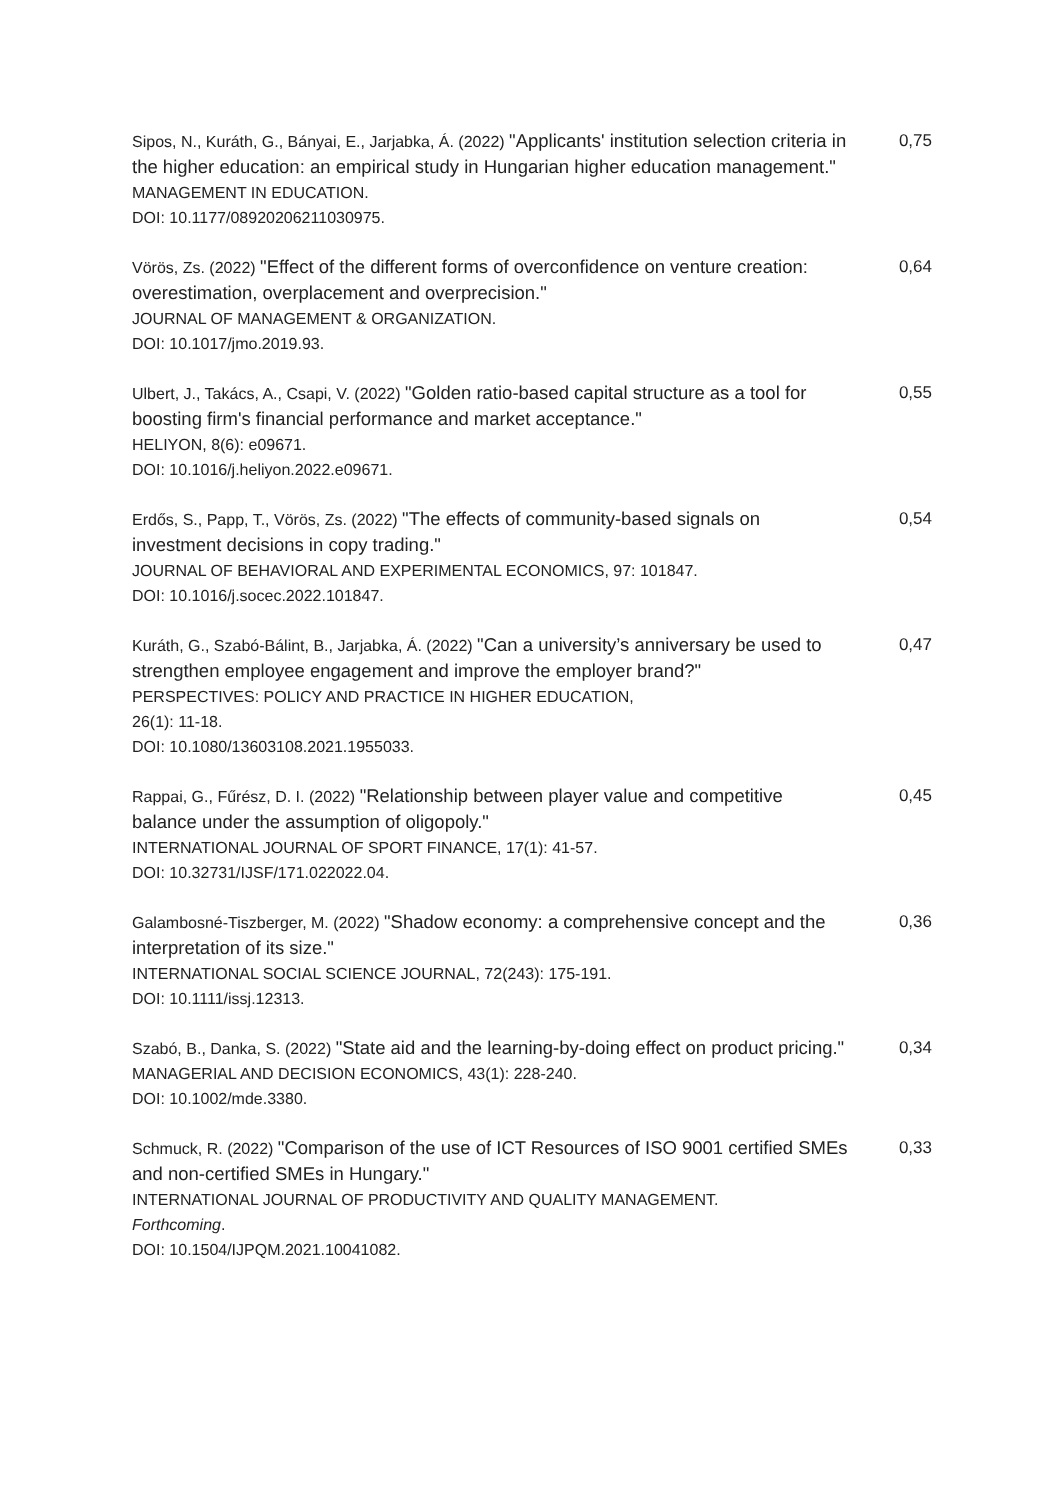| Sipos, N., Kuráth, G., Bányai, E., Jarjabka, Á. (2022) "Applicants' institution selection criteria in the higher education: an empirical study in Hungarian higher education management." MANAGEMENT IN EDUCATION. DOI: 10.1177/08920206211030975. | 0,75 |
| Vörös, Zs. (2022) "Effect of the different forms of overconfidence on venture creation: overestimation, overplacement and overprecision." JOURNAL OF MANAGEMENT & ORGANIZATION. DOI: 10.1017/jmo.2019.93. | 0,64 |
| Ulbert, J., Takács, A., Csapi, V. (2022) "Golden ratio-based capital structure as a tool for boosting firm's financial performance and market acceptance." HELIYON, 8(6): e09671. DOI: 10.1016/j.heliyon.2022.e09671. | 0,55 |
| Erdős, S., Papp, T., Vörös, Zs. (2022) "The effects of community-based signals on investment decisions in copy trading." JOURNAL OF BEHAVIORAL AND EXPERIMENTAL ECONOMICS, 97: 101847. DOI: 10.1016/j.socec.2022.101847. | 0,54 |
| Kuráth, G., Szabó-Bálint, B., Jarjabka, Á. (2022) "Can a university’s anniversary be used to strengthen employee engagement and improve the employer brand?" PERSPECTIVES: POLICY AND PRACTICE IN HIGHER EDUCATION, 26(1): 11-18. DOI: 10.1080/13603108.2021.1955033. | 0,47 |
| Rappai, G., Fűrész, D. I. (2022) "Relationship between player value and competitive balance under the assumption of oligopoly." INTERNATIONAL JOURNAL OF SPORT FINANCE, 17(1): 41-57. DOI: 10.32731/IJSF/171.022022.04. | 0,45 |
| Galambosné-Tiszberger, M. (2022) "Shadow economy: a comprehensive concept and the interpretation of its size." INTERNATIONAL SOCIAL SCIENCE JOURNAL, 72(243): 175-191. DOI: 10.1111/issj.12313. | 0,36 |
| Szabó, B., Danka, S. (2022) "State aid and the learning-by-doing effect on product pricing." MANAGERIAL AND DECISION ECONOMICS, 43(1): 228-240. DOI: 10.1002/mde.3380. | 0,34 |
| Schmuck, R. (2022) "Comparison of the use of ICT Resources of ISO 9001 certified SMEs and non-certified SMEs in Hungary." INTERNATIONAL JOURNAL OF PRODUCTIVITY AND QUALITY MANAGEMENT. Forthcoming . DOI: 10.1504/IJPQM.2021.10041082. | 0,33 |